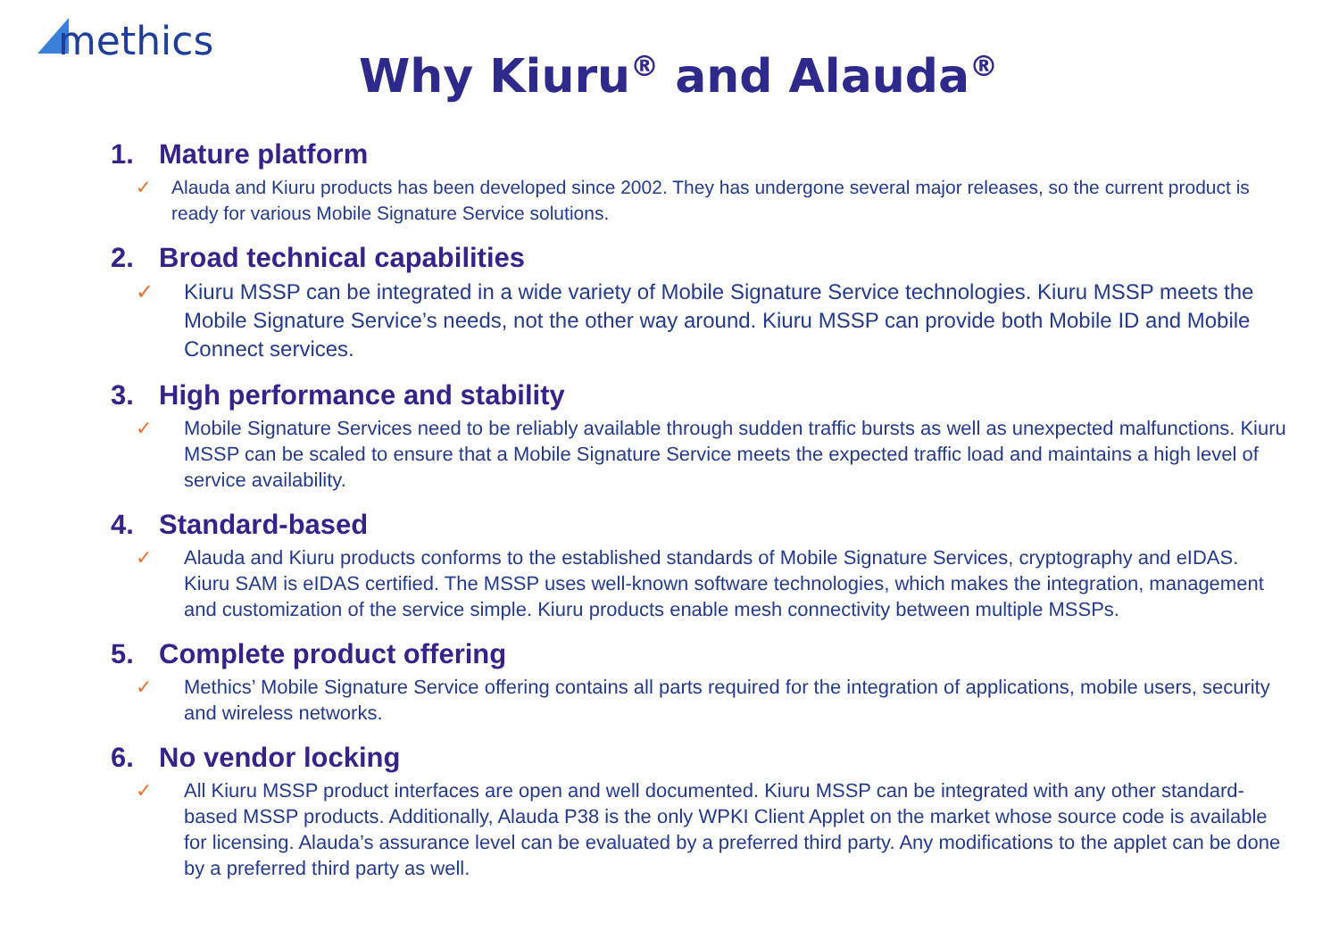methics
Why Kiuru<sup>®</sup> and Alauda<sup>®</sup>
1. Mature platform
✓ Alauda and Kiuru products has been developed since 2002. They has undergone several major releases, so the current product is ready for various Mobile Signature Service solutions.
2. Broad technical capabilities
✓ Kiuru MSSP can be integrated in a wide variety of Mobile Signature Service technologies. Kiuru MSSP meets the Mobile Signature Service’s needs, not the other way around. Kiuru MSSP can provide both Mobile ID and Mobile Connect services.
3. High performance and stability
✓ Mobile Signature Services need to be reliably available through sudden traffic bursts as well as unexpected malfunctions. Kiuru MSSP can be scaled to ensure that a Mobile Signature Service meets the expected traffic load and maintains a high level of service availability.
4. Standard-based
✓ Alauda and Kiuru products conforms to the established standards of Mobile Signature Services, cryptography and eIDAS. Kiuru SAM is eIDAS certified. The MSSP uses well-known software technologies, which makes the integration, management and customization of the service simple. Kiuru products enable mesh connectivity between multiple MSSPs.
5. Complete product offering
✓ Methics’ Mobile Signature Service offering contains all parts required for the integration of applications, mobile users, security and wireless networks.
6. No vendor locking
✓ All Kiuru MSSP product interfaces are open and well documented. Kiuru MSSP can be integrated with any other standard-based MSSP products. Additionally, Alauda P38 is the only WPKI Client Applet on the market whose source code is available for licensing. Alauda’s assurance level can be evaluated by a preferred third party. Any modifications to the applet can be done by a preferred third party as well.